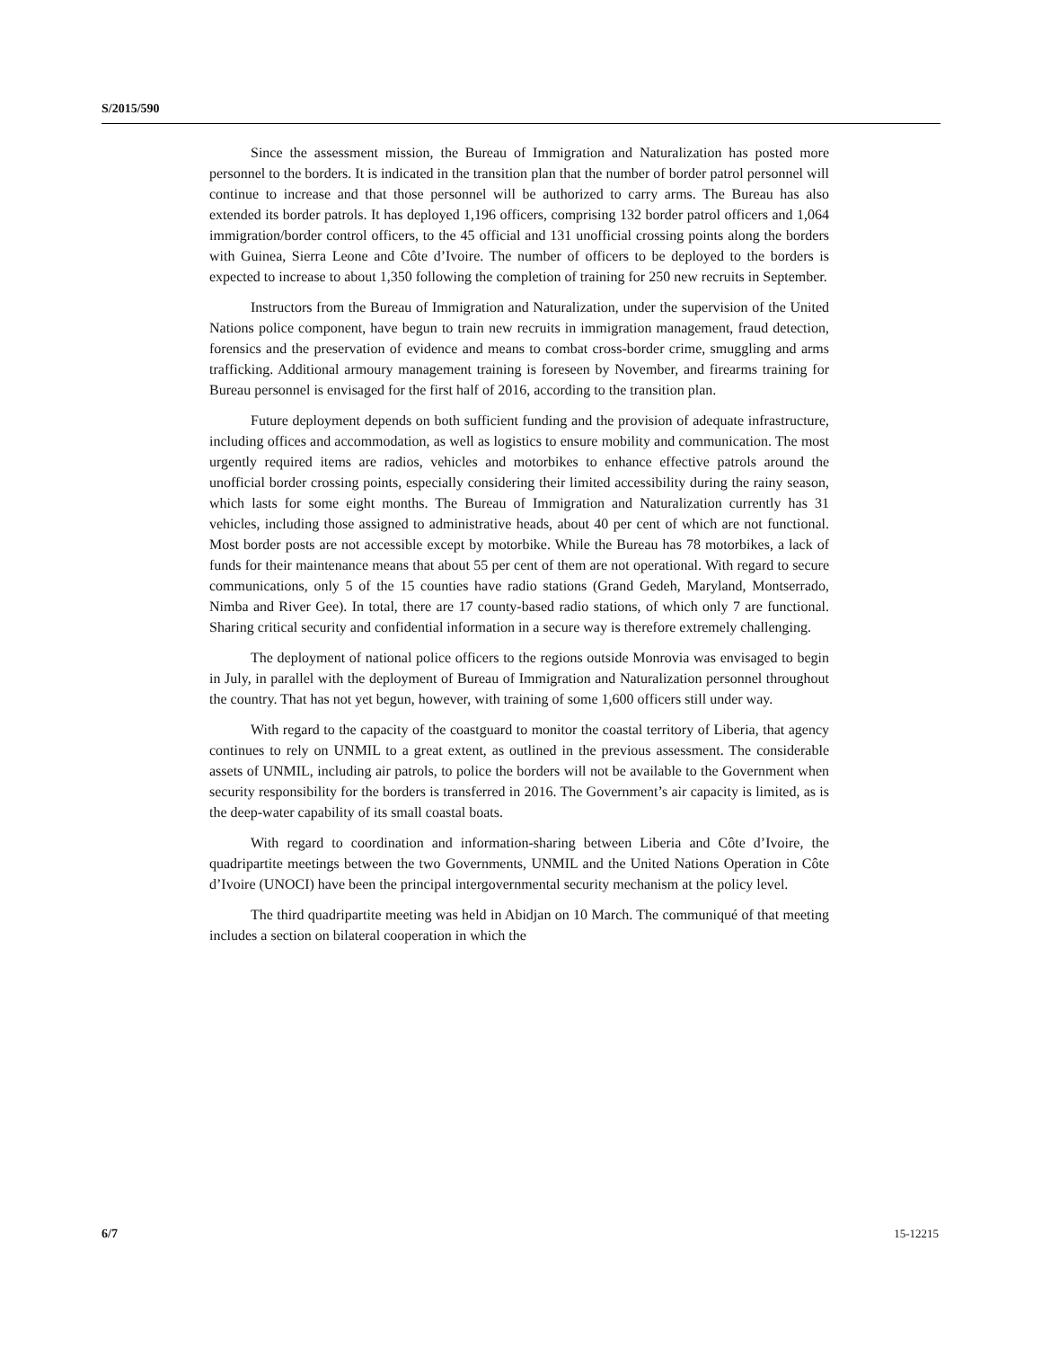S/2015/590
Since the assessment mission, the Bureau of Immigration and Naturalization has posted more personnel to the borders. It is indicated in the transition plan that the number of border patrol personnel will continue to increase and that those personnel will be authorized to carry arms. The Bureau has also extended its border patrols. It has deployed 1,196 officers, comprising 132 border patrol officers and 1,064 immigration/border control officers, to the 45 official and 131 unofficial crossing points along the borders with Guinea, Sierra Leone and Côte d’Ivoire. The number of officers to be deployed to the borders is expected to increase to about 1,350 following the completion of training for 250 new recruits in September.
Instructors from the Bureau of Immigration and Naturalization, under the supervision of the United Nations police component, have begun to train new recruits in immigration management, fraud detection, forensics and the preservation of evidence and means to combat cross-border crime, smuggling and arms trafficking. Additional armoury management training is foreseen by November, and firearms training for Bureau personnel is envisaged for the first half of 2016, according to the transition plan.
Future deployment depends on both sufficient funding and the provision of adequate infrastructure, including offices and accommodation, as well as logistics to ensure mobility and communication. The most urgently required items are radios, vehicles and motorbikes to enhance effective patrols around the unofficial border crossing points, especially considering their limited accessibility during the rainy season, which lasts for some eight months. The Bureau of Immigration and Naturalization currently has 31 vehicles, including those assigned to administrative heads, about 40 per cent of which are not functional. Most border posts are not accessible except by motorbike. While the Bureau has 78 motorbikes, a lack of funds for their maintenance means that about 55 per cent of them are not operational. With regard to secure communications, only 5 of the 15 counties have radio stations (Grand Gedeh, Maryland, Montserrado, Nimba and River Gee). In total, there are 17 county-based radio stations, of which only 7 are functional. Sharing critical security and confidential information in a secure way is therefore extremely challenging.
The deployment of national police officers to the regions outside Monrovia was envisaged to begin in July, in parallel with the deployment of Bureau of Immigration and Naturalization personnel throughout the country. That has not yet begun, however, with training of some 1,600 officers still under way.
With regard to the capacity of the coastguard to monitor the coastal territory of Liberia, that agency continues to rely on UNMIL to a great extent, as outlined in the previous assessment. The considerable assets of UNMIL, including air patrols, to police the borders will not be available to the Government when security responsibility for the borders is transferred in 2016. The Government’s air capacity is limited, as is the deep-water capability of its small coastal boats.
With regard to coordination and information-sharing between Liberia and Côte d’Ivoire, the quadripartite meetings between the two Governments, UNMIL and the United Nations Operation in Côte d’Ivoire (UNOCI) have been the principal intergovernmental security mechanism at the policy level.
The third quadripartite meeting was held in Abidjan on 10 March. The communiqué of that meeting includes a section on bilateral cooperation in which the
6/7 15-12215